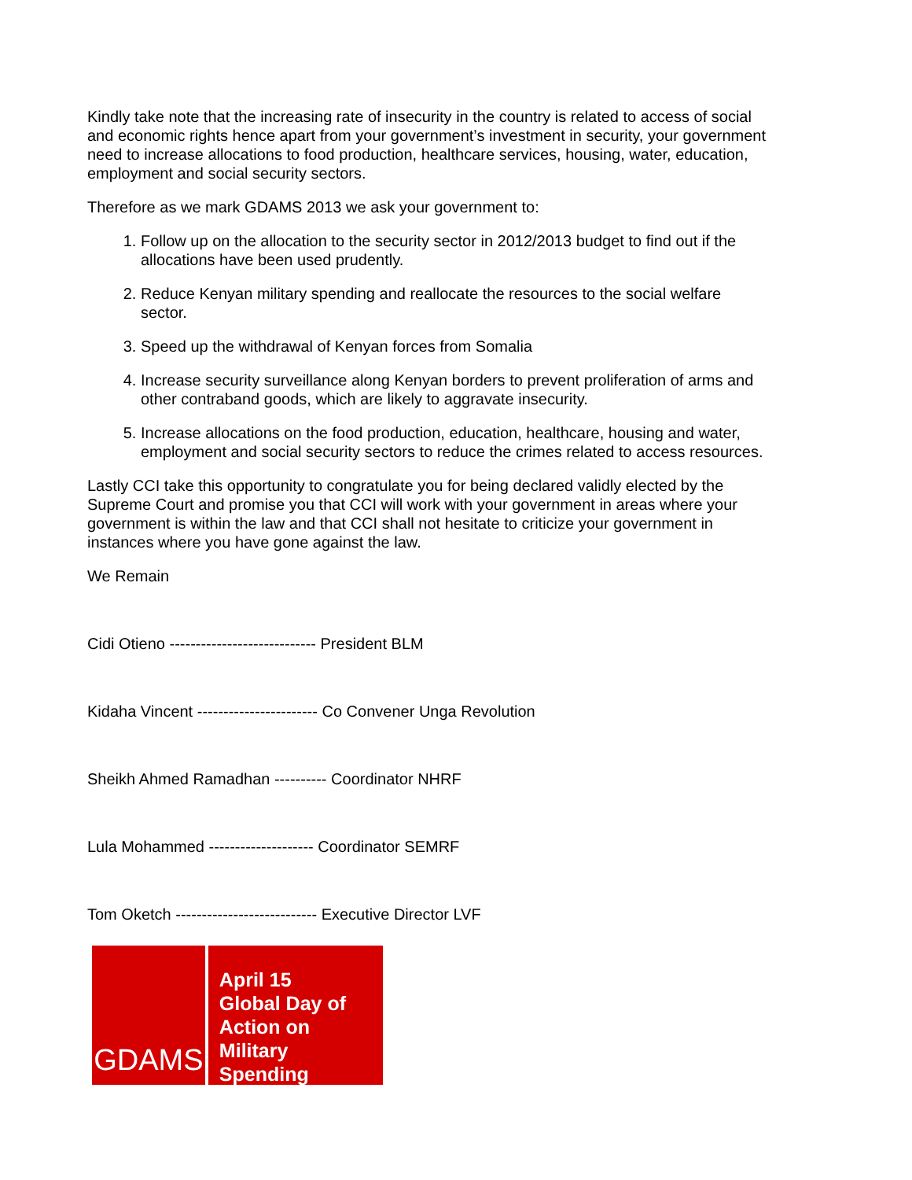Kindly take note that the increasing rate of insecurity in the country is related to access of social and economic rights hence apart from your government’s investment in security, your government need to increase allocations to food production, healthcare services, housing, water, education, employment and social security sectors.
Therefore as we mark GDAMS 2013 we ask your government to:
1. Follow up on the allocation to the security sector in 2012/2013 budget to find out if the allocations have been used prudently.
2. Reduce Kenyan military spending and reallocate the resources to the social welfare sector.
3. Speed up the withdrawal of Kenyan forces from Somalia
4. Increase security surveillance along Kenyan borders to prevent proliferation of arms and other contraband goods, which are likely to aggravate insecurity.
5. Increase allocations on the food production, education, healthcare, housing and water, employment and social security sectors to reduce the crimes related to access resources.
Lastly CCI take this opportunity to congratulate you for being declared validly elected by the Supreme Court and promise you that CCI will work with your government in areas where your government is within the law and that CCI shall not hesitate to criticize your government in instances where you have gone against the law.
We Remain
Cidi Otieno ---------------------------- President BLM
Kidaha Vincent ----------------------- Co Convener Unga Revolution
Sheikh Ahmed Ramadhan ---------- Coordinator NHRF
Lula Mohammed -------------------- Coordinator SEMRF
Tom Oketch --------------------------- Executive Director LVF
GDAMS
April 15
Global Day of
Action on
Military Spending